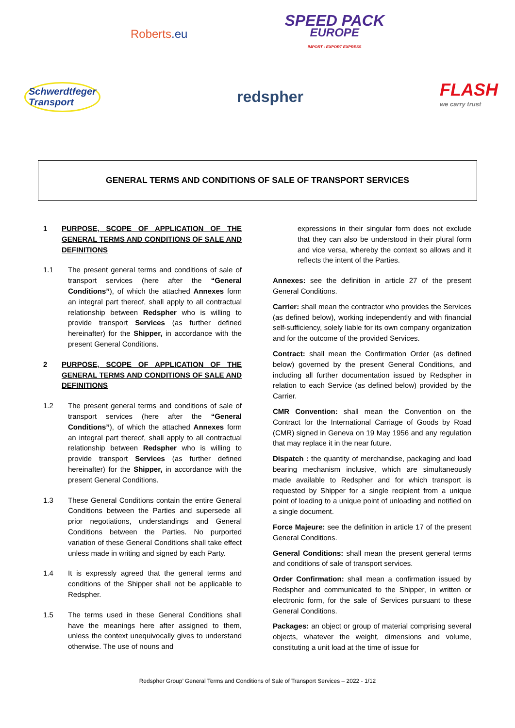Roberts.eu
SPEED PACK
EUROPE
IMPORT - EXPORT EXPRESS
Schwerdtfeger
Transport
redspher
FLASH
we carry trust
GENERAL TERMS AND CONDITIONS OF SALE OF TRANSPORT SERVICES
1 PURPOSE, SCOPE OF APPLICATION OF THE GENERAL TERMS AND CONDITIONS OF SALE AND DEFINITIONS
1.1 The present general terms and conditions of sale of transport services (here after the “General Conditions”), of which the attached Annexes form an integral part thereof, shall apply to all contractual relationship between Redspher who is willing to provide transport Services (as further defined hereinafter) for the Shipper, in accordance with the present General Conditions.
2 PURPOSE, SCOPE OF APPLICATION OF THE GENERAL TERMS AND CONDITIONS OF SALE AND DEFINITIONS
1.2 The present general terms and conditions of sale of transport services (here after the “General Conditions”), of which the attached Annexes form an integral part thereof, shall apply to all contractual relationship between Redspher who is willing to provide transport Services (as further defined hereinafter) for the Shipper, in accordance with the present General Conditions.
1.3 These General Conditions contain the entire General Conditions between the Parties and supersede all prior negotiations, understandings and General Conditions between the Parties. No purported variation of these General Conditions shall take effect unless made in writing and signed by each Party.
1.4 It is expressly agreed that the general terms and conditions of the Shipper shall not be applicable to Redspher.
1.5 The terms used in these General Conditions shall have the meanings here after assigned to them, unless the context unequivocally gives to understand otherwise. The use of nouns and
expressions in their singular form does not exclude that they can also be understood in their plural form and vice versa, whereby the context so allows and it reflects the intent of the Parties.
Annexes: see the definition in article 27 of the present General Conditions.
Carrier: shall mean the contractor who provides the Services (as defined below), working independently and with financial self-sufficiency, solely liable for its own company organization and for the outcome of the provided Services.
Contract: shall mean the Confirmation Order (as defined below) governed by the present General Conditions, and including all further documentation issued by Redspher in relation to each Service (as defined below) provided by the Carrier.
CMR Convention: shall mean the Convention on the Contract for the International Carriage of Goods by Road (CMR) signed in Geneva on 19 May 1956 and any regulation that may replace it in the near future.
Dispatch : the quantity of merchandise, packaging and load bearing mechanism inclusive, which are simultaneously made available to Redspher and for which transport is requested by Shipper for a single recipient from a unique point of loading to a unique point of unloading and notified on a single document.
Force Majeure: see the definition in article 17 of the present General Conditions.
General Conditions: shall mean the present general terms and conditions of sale of transport services.
Order Confirmation: shall mean a confirmation issued by Redspher and communicated to the Shipper, in written or electronic form, for the sale of Services pursuant to these General Conditions.
Packages: an object or group of material comprising several objects, whatever the weight, dimensions and volume, constituting a unit load at the time of issue for
Redspher Group’ General Terms and Conditions of Sale of Transport Services – 2022 - 1/12